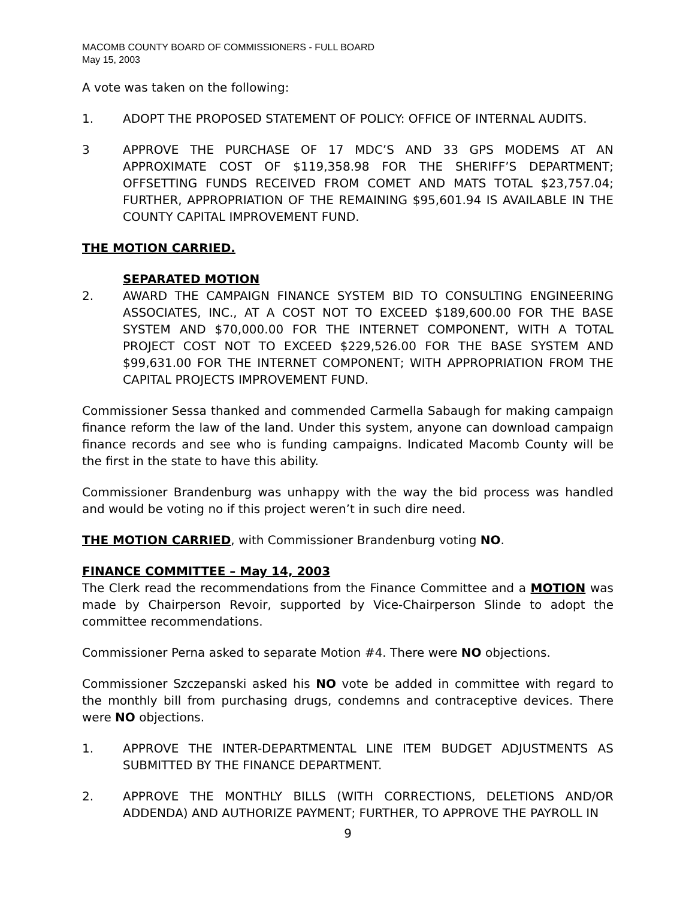MACOMB COUNTY BOARD OF COMMISSIONERS - FULL BOARD
May 15, 2003
A vote was taken on the following:
1. ADOPT THE PROPOSED STATEMENT OF POLICY: OFFICE OF INTERNAL AUDITS.
3 APPROVE THE PURCHASE OF 17 MDC’S AND 33 GPS MODEMS AT AN APPROXIMATE COST OF $119,358.98 FOR THE SHERIFF’S DEPARTMENT; OFFSETTING FUNDS RECEIVED FROM COMET AND MATS TOTAL $23,757.04; FURTHER, APPROPRIATION OF THE REMAINING $95,601.94 IS AVAILABLE IN THE COUNTY CAPITAL IMPROVEMENT FUND.
THE MOTION CARRIED.
SEPARATED MOTION
2. AWARD THE CAMPAIGN FINANCE SYSTEM BID TO CONSULTING ENGINEERING ASSOCIATES, INC., AT A COST NOT TO EXCEED $189,600.00 FOR THE BASE SYSTEM AND $70,000.00 FOR THE INTERNET COMPONENT, WITH A TOTAL PROJECT COST NOT TO EXCEED $229,526.00 FOR THE BASE SYSTEM AND $99,631.00 FOR THE INTERNET COMPONENT; WITH APPROPRIATION FROM THE CAPITAL PROJECTS IMPROVEMENT FUND.
Commissioner Sessa thanked and commended Carmella Sabaugh for making campaign finance reform the law of the land. Under this system, anyone can download campaign finance records and see who is funding campaigns. Indicated Macomb County will be the first in the state to have this ability.
Commissioner Brandenburg was unhappy with the way the bid process was handled and would be voting no if this project weren’t in such dire need.
THE MOTION CARRIED, with Commissioner Brandenburg voting NO.
FINANCE COMMITTEE – May 14, 2003
The Clerk read the recommendations from the Finance Committee and a MOTION was made by Chairperson Revoir, supported by Vice-Chairperson Slinde to adopt the committee recommendations.
Commissioner Perna asked to separate Motion #4. There were NO objections.
Commissioner Szczepanski asked his NO vote be added in committee with regard to the monthly bill from purchasing drugs, condemns and contraceptive devices. There were NO objections.
1. APPROVE THE INTER-DEPARTMENTAL LINE ITEM BUDGET ADJUSTMENTS AS SUBMITTED BY THE FINANCE DEPARTMENT.
2. APPROVE THE MONTHLY BILLS (WITH CORRECTIONS, DELETIONS AND/OR ADDENDA) AND AUTHORIZE PAYMENT; FURTHER, TO APPROVE THE PAYROLL IN
9